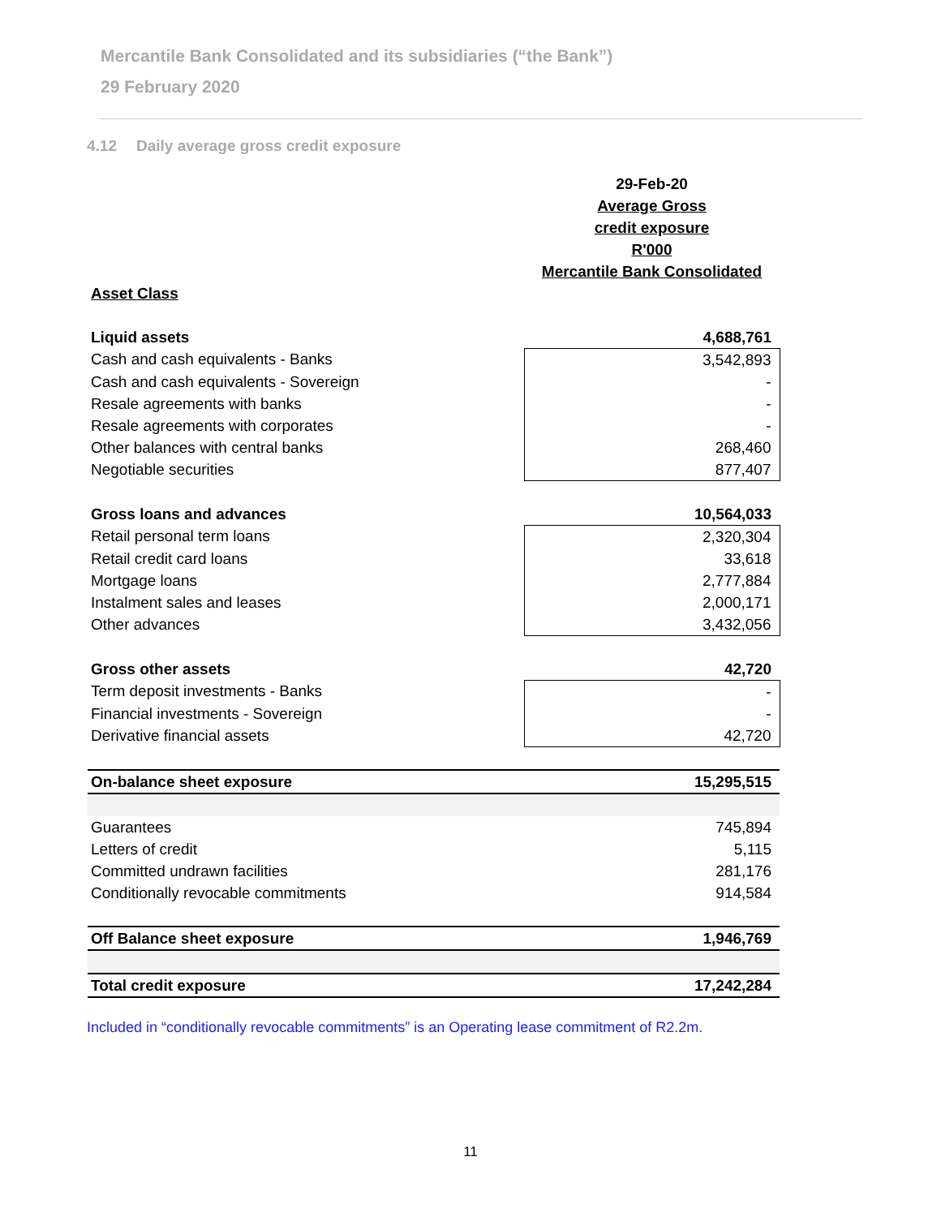Mercantile Bank Consolidated and its subsidiaries (“the Bank”)
29 February 2020
4.12 Daily average gross credit exposure
| | 29-Feb-20 |
| | Average Gross |
| | credit exposure |
| | R'000 |
| | Mercantile Bank Consolidated |
| Asset Class | |
| Liquid assets | 4,688,761 |
| Cash and cash equivalents - Banks | 3,542,893 |
| Cash and cash equivalents - Sovereign | - |
| Resale agreements with banks | - |
| Resale agreements with corporates | - |
| Other balances with central banks | 268,460 |
| Negotiable securities | 877,407 |
| Gross loans and advances | 10,564,033 |
| Retail personal term loans | 2,320,304 |
| Retail credit card loans | 33,618 |
| Mortgage loans | 2,777,884 |
| Instalment sales and leases | 2,000,171 |
| Other advances | 3,432,056 |
| Gross other assets | 42,720 |
| Term deposit investments - Banks | - |
| Financial investments - Sovereign | - |
| Derivative financial assets | 42,720 |
| On-balance sheet exposure | 15,295,515 |
| Guarantees | 745,894 |
| Letters of credit | 5,115 |
| Committed undrawn facilities | 281,176 |
| Conditionally revocable commitments | 914,584 |
| Off Balance sheet exposure | 1,946,769 |
| Total credit exposure | 17,242,284 |
Included in “conditionally revocable commitments” is an Operating lease commitment of R2.2m.
11